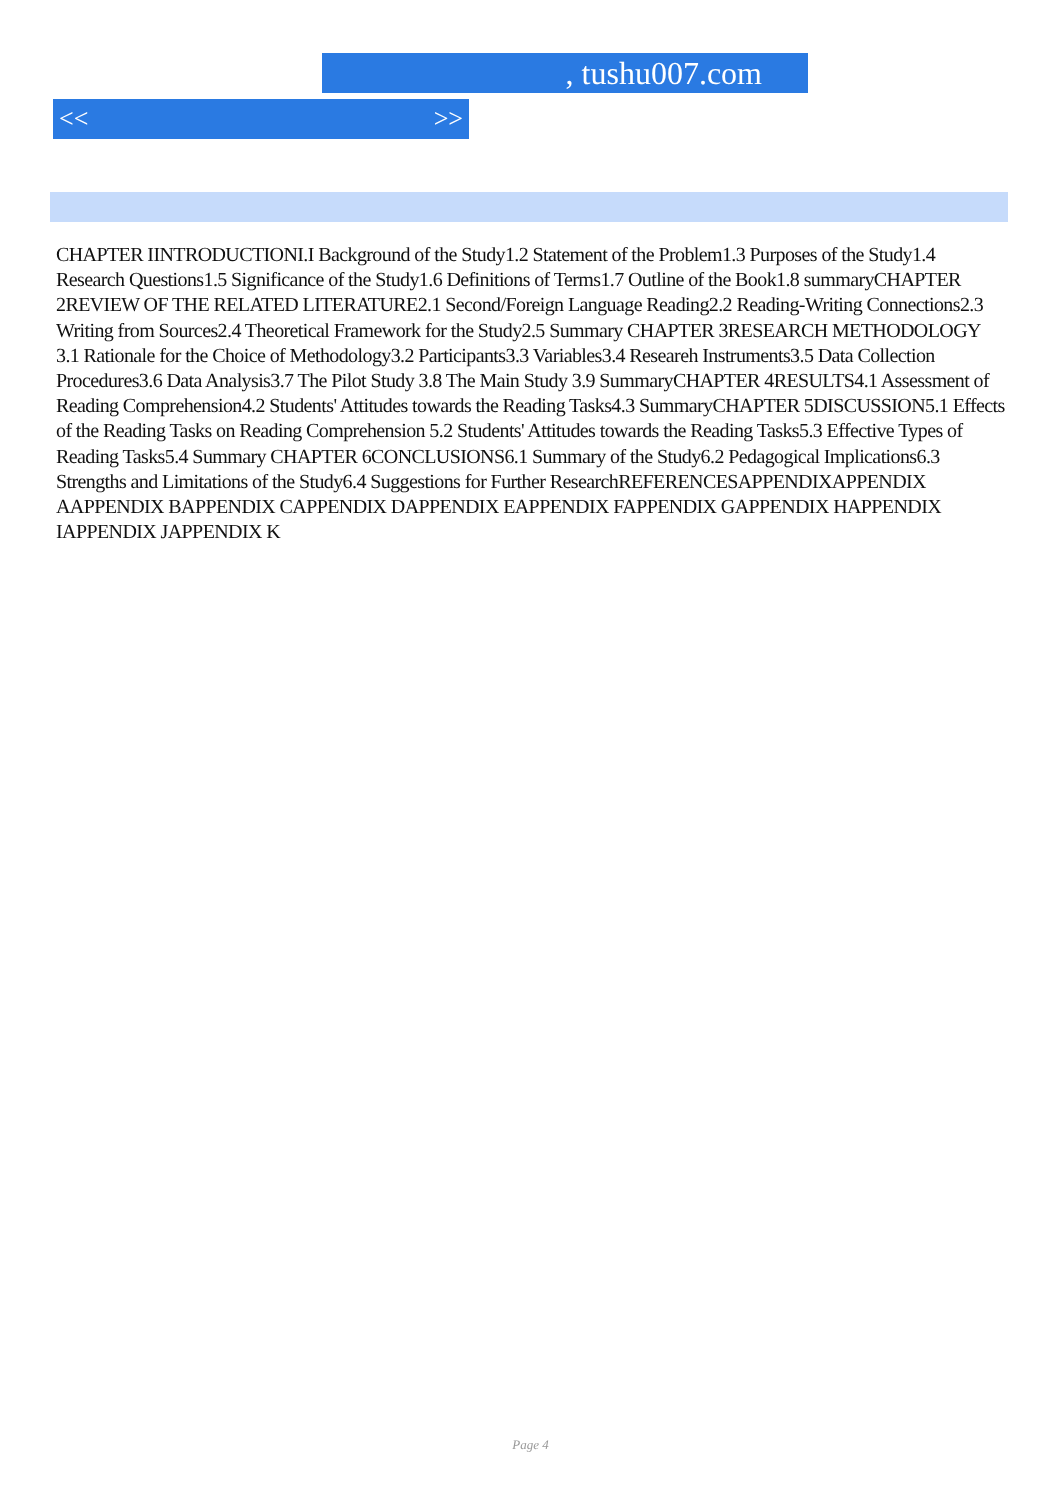, tushu007.com
<< >>
CHAPTER IINTRODUCTIONI.I Background of the Study1.2 Statement of the Problem1.3 Purposes of the Study1.4 Research Questions1.5 Significance of the Study1.6 Definitions of Terms1.7 Outline of the Book1.8 summaryCHAPTER 2REVIEW OF THE RELATED LITERATURE2.1 Second/Foreign Language Reading2.2 Reading-Writing Connections2.3 Writing from Sources2.4 Theoretical Framework for the Study2.5 Summary CHAPTER 3RESEARCH METHODOLOGY 3.1 Rationale for the Choice of Methodology3.2 Participants3.3 Variables3.4 Researeh Instruments3.5 Data Collection Procedures3.6 Data Analysis3.7 The Pilot Study 3.8 The Main Study 3.9 SummaryCHAPTER 4RESULTS4.1 Assessment of Reading Comprehension4.2 Students' Attitudes towards the Reading Tasks4.3 SummaryCHAPTER 5DISCUSSION5.1 Effects of the Reading Tasks on Reading Comprehension 5.2 Students' Attitudes towards the Reading Tasks5.3 Effective Types of Reading Tasks5.4 Summary CHAPTER 6CONCLUSIONS6.1 Summary of the Study6.2 Pedagogical Implications6.3 Strengths and Limitations of the Study6.4 Suggestions for Further ResearchREFERENCESAPPENDIXAPPENDIX AAPPENDIX BAPPENDIX CAPPENDIX DAPPENDIX EAPPENDIX FAPPENDIX GAPPENDIX HAPPENDIX IAPPENDIX JAPPENDIX K
Page 4